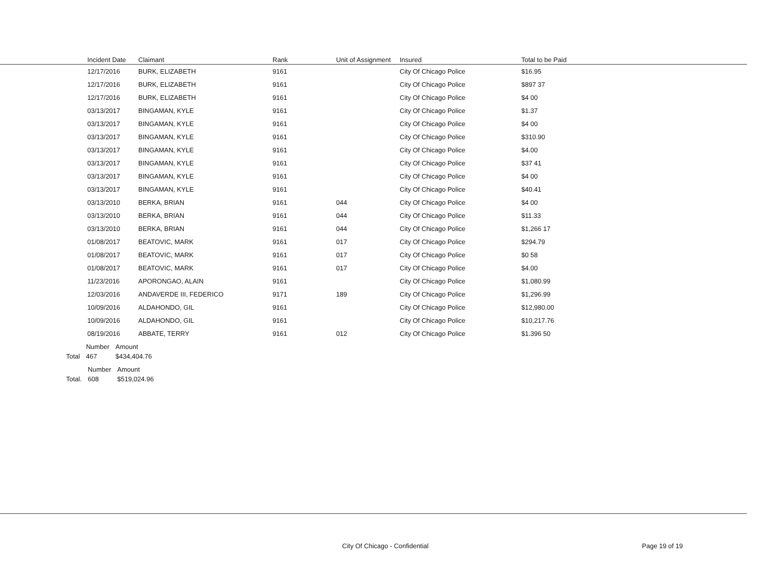| Incident Date | Claimant | Rank | Unit of Assignment | Insured | Total to be Paid |
| --- | --- | --- | --- | --- | --- |
| 12/17/2016 | BURK, ELIZABETH | 9161 | | City Of Chicago Police | $16.95 |
| 12/17/2016 | BURK, ELIZABETH | 9161 | | City Of Chicago Police | $897 37 |
| 12/17/2016 | BURK, ELIZABETH | 9161 | | City Of Chicago Police | $4 00 |
| 03/13/2017 | BINGAMAN, KYLE | 9161 | | City Of Chicago Police | $1.37 |
| 03/13/2017 | BINGAMAN, KYLE | 9161 | | City Of Chicago Police | $4 00 |
| 03/13/2017 | BINGAMAN, KYLE | 9161 | | City Of Chicago Police | $310.90 |
| 03/13/2017 | BINGAMAN, KYLE | 9161 | | City Of Chicago Police | $4.00 |
| 03/13/2017 | BINGAMAN, KYLE | 9161 | | City Of Chicago Police | $37 41 |
| 03/13/2017 | BINGAMAN, KYLE | 9161 | | City Of Chicago Police | $4 00 |
| 03/13/2017 | BINGAMAN, KYLE | 9161 | | City Of Chicago Police | $40.41 |
| 03/13/2010 | BERKA, BRIAN | 9161 | 044 | City Of Chicago Police | $4 00 |
| 03/13/2010 | BERKA, BRIAN | 9161 | 044 | City Of Chicago Police | $11.33 |
| 03/13/2010 | BERKA, BRIAN | 9161 | 044 | City Of Chicago Police | $1,266 17 |
| 01/08/2017 | BEATOVIC, MARK | 9161 | 017 | City Of Chicago Police | $294.79 |
| 01/08/2017 | BEATOVIC, MARK | 9161 | 017 | City Of Chicago Police | $0 58 |
| 01/08/2017 | BEATOVIC, MARK | 9161 | 017 | City Of Chicago Police | $4.00 |
| 11/23/2016 | APORONGAO, ALAIN | 9161 | | City Of Chicago Police | $1,080.99 |
| 12/03/2016 | ANDAVERDE III, FEDERICO | 9171 | 189 | City Of Chicago Police | $1,296.99 |
| 10/09/2016 | ALDAHONDO, GIL | 9161 | | City Of Chicago Police | $12,980.00 |
| 10/09/2016 | ALDAHONDO, GIL | 9161 | | City Of Chicago Police | $10,217.76 |
| 08/19/2016 | ABBATE, TERRY | 9161 | 012 | City Of Chicago Police | $1.396 50 |
| | Number | Amount |
| Total | 467 | $434,404.76 |
| | Number | Amount |
| Total. | 608 | $519,024.96 |
City Of Chicago - Confidential Page 19 of 19